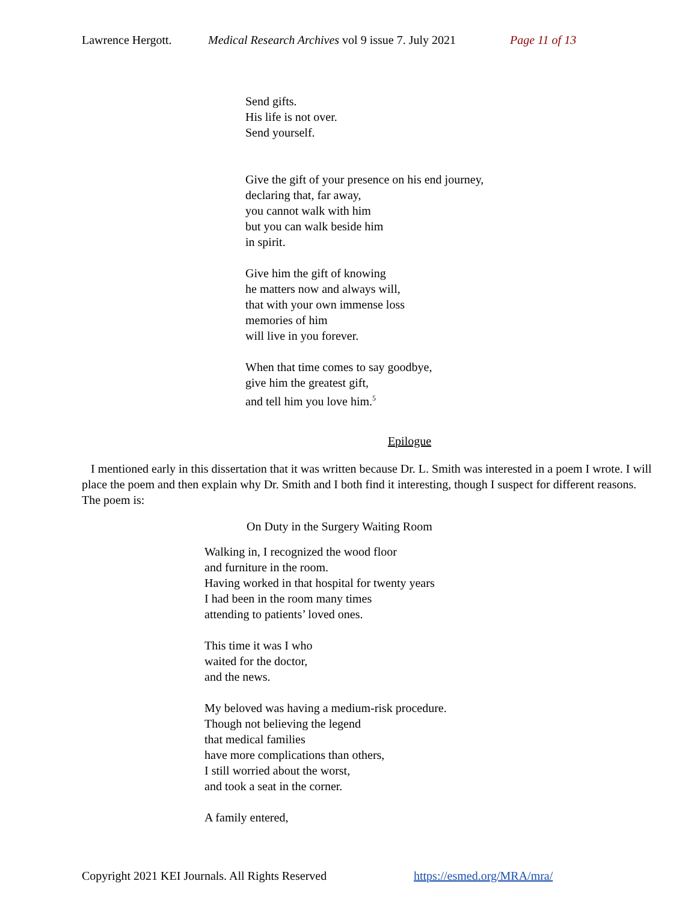Lawrence Hergott. Medical Research Archives vol 9 issue 7. July 2021 Page 11 of 13
Send gifts.
His life is not over.
Send yourself.
Give the gift of your presence on his end journey,
declaring that, far away,
you cannot walk with him
but you can walk beside him
in spirit.
Give him the gift of knowing
he matters now and always will,
that with your own immense loss
memories of him
will live in you forever.
When that time comes to say goodbye,
give him the greatest gift,
and tell him you love him.<sup>5</sup>
Epilogue
I mentioned early in this dissertation that it was written because Dr. L. Smith was interested in a poem I wrote. I will place the poem and then explain why Dr. Smith and I both find it interesting, though I suspect for different reasons. The poem is:
On Duty in the Surgery Waiting Room
Walking in, I recognized the wood floor
and furniture in the room.
Having worked in that hospital for twenty years
I had been in the room many times
attending to patients’ loved ones.
This time it was I who
waited for the doctor,
and the news.
My beloved was having a medium-risk procedure.
Though not believing the legend
that medical families
have more complications than others,
I still worried about the worst,
and took a seat in the corner.
A family entered,
Copyright 2021 KEI Journals. All Rights Reserved https://esmed.org/MRA/mra/